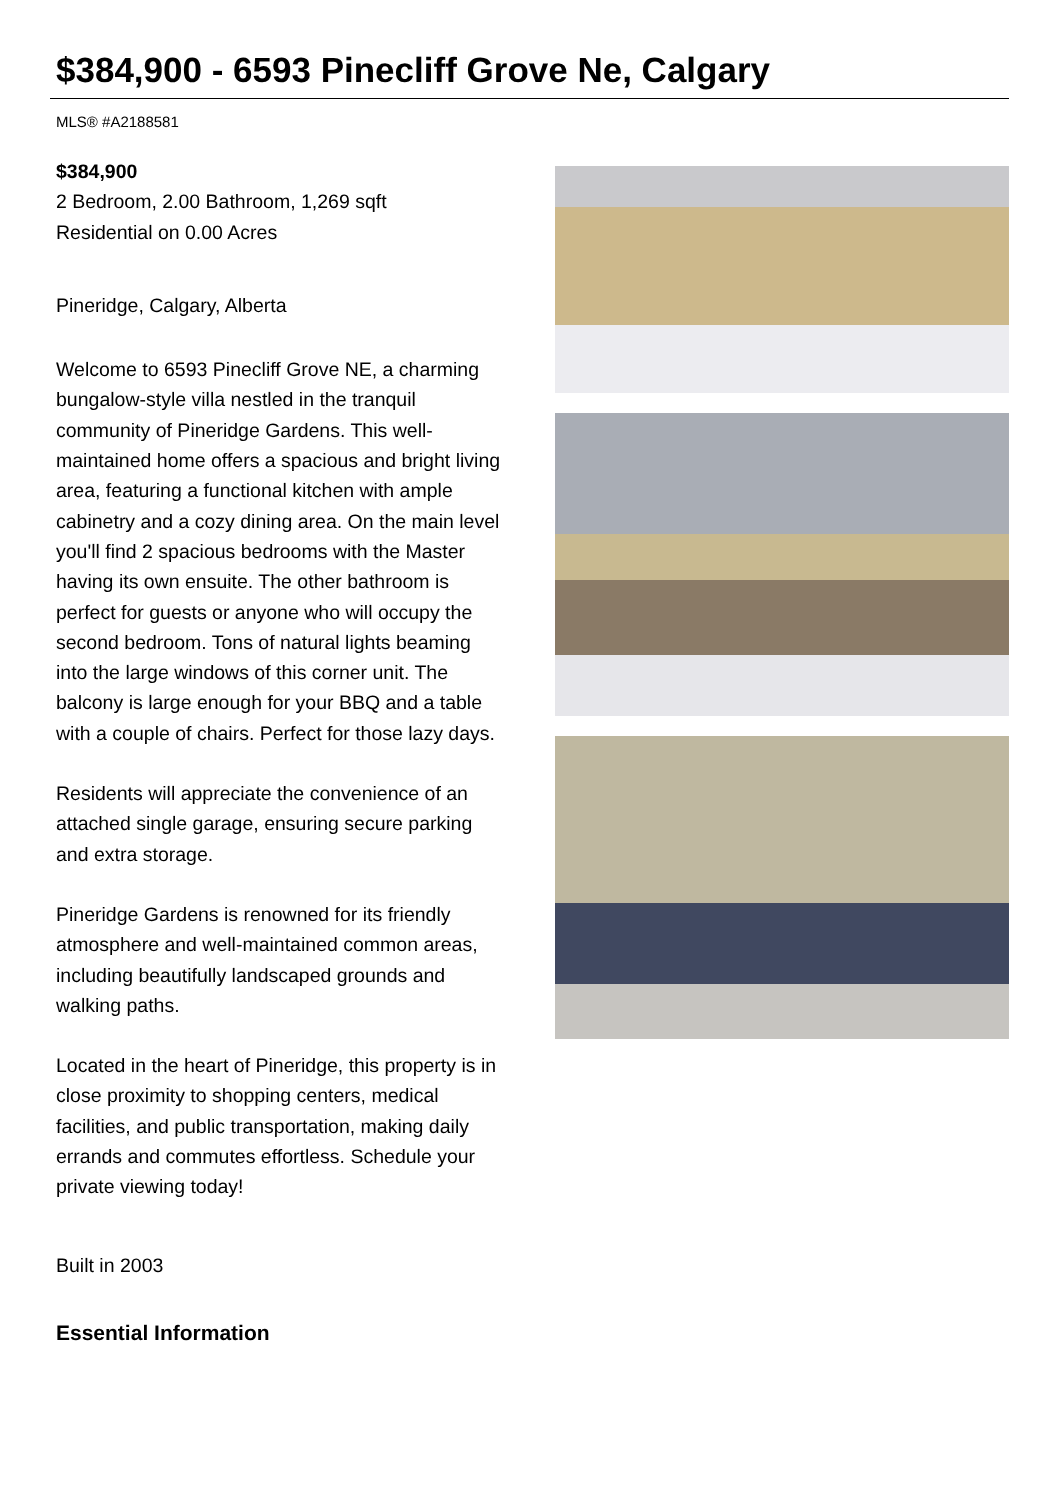$384,900 - 6593 Pinecliff Grove Ne, Calgary
MLS® #A2188581
$384,900
2 Bedroom, 2.00 Bathroom, 1,269 sqft
Residential on 0.00 Acres
Pineridge, Calgary, Alberta
Welcome to 6593 Pinecliff Grove NE, a charming bungalow-style villa nestled in the tranquil community of Pineridge Gardens. This well-maintained home offers a spacious and bright living area, featuring a functional kitchen with ample cabinetry and a cozy dining area. On the main level you'll find 2 spacious bedrooms with the Master having its own ensuite. The other bathroom is perfect for guests or anyone who will occupy the second bedroom. Tons of natural lights beaming into the large windows of this corner unit. The balcony is large enough for your BBQ and a table with a couple of chairs. Perfect for those lazy days.
Residents will appreciate the convenience of an attached single garage, ensuring secure parking and extra storage.
Pineridge Gardens is renowned for its friendly atmosphere and well-maintained common areas, including beautifully landscaped grounds and walking paths.
Located in the heart of Pineridge, this property is in close proximity to shopping centers, medical facilities, and public transportation, making daily errands and commutes effortless. Schedule your private viewing today!
Built in 2003
Essential Information